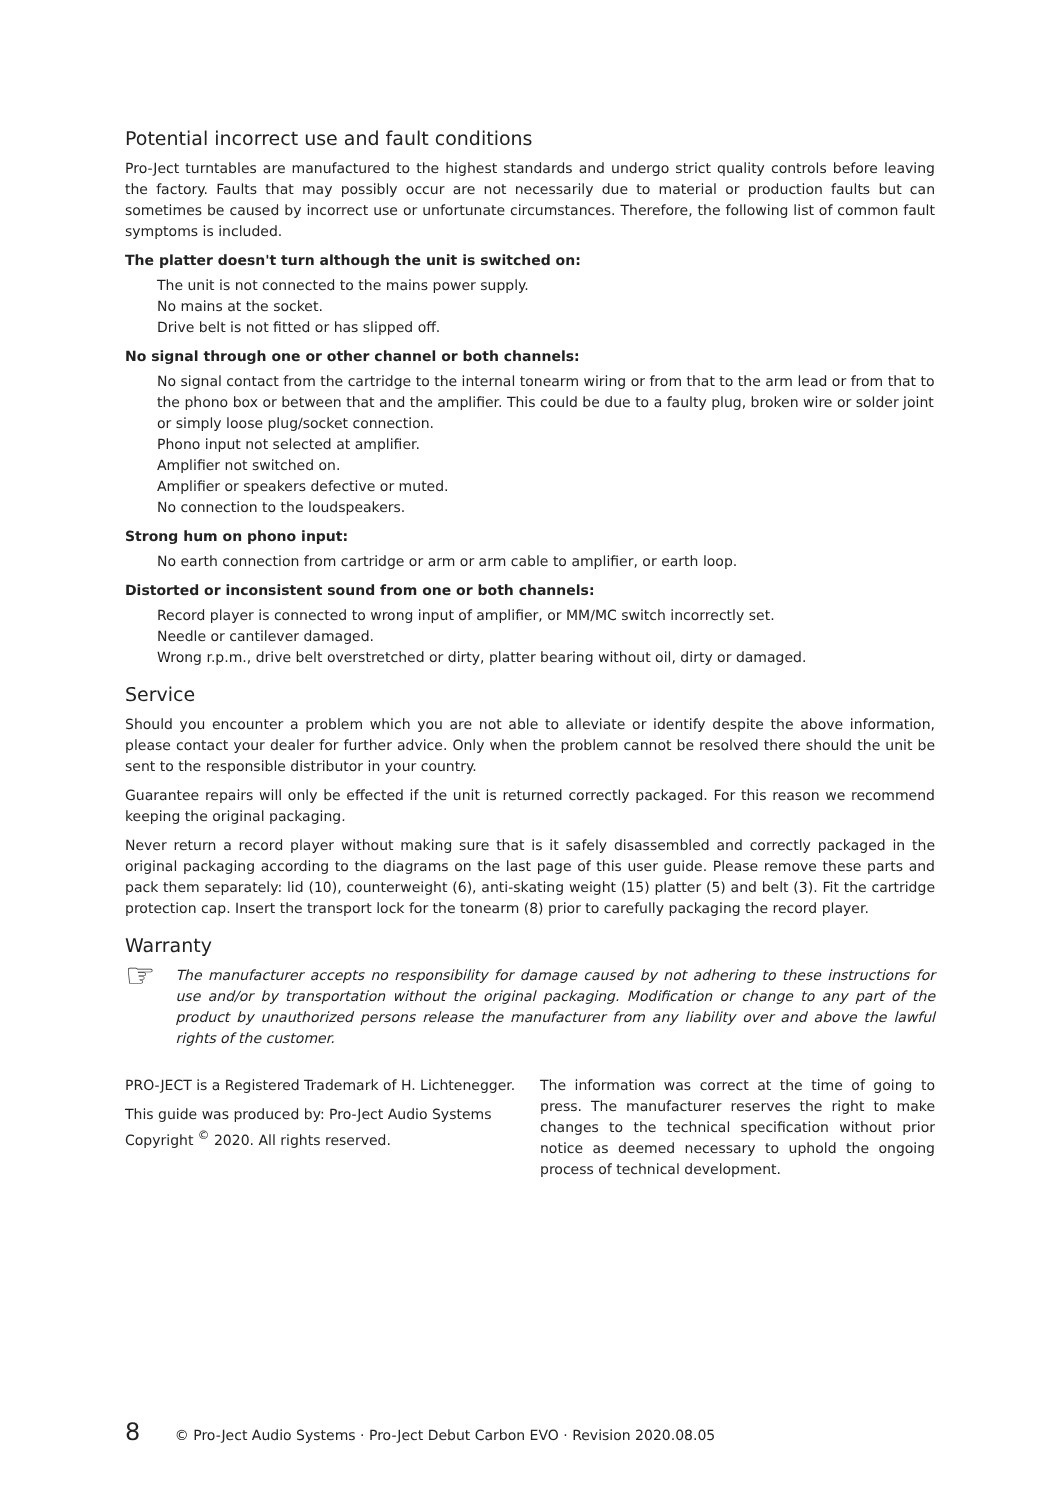Potential incorrect use and fault conditions
Pro-Ject turntables are manufactured to the highest standards and undergo strict quality controls before leaving the factory. Faults that may possibly occur are not necessarily due to material or production faults but can sometimes be caused by incorrect use or unfortunate circumstances. Therefore, the following list of common fault symptoms is included.
The platter doesn't turn although the unit is switched on:
The unit is not connected to the mains power supply.
No mains at the socket.
Drive belt is not fitted or has slipped off.
No signal through one or other channel or both channels:
No signal contact from the cartridge to the internal tonearm wiring or from that to the arm lead or from that to the phono box or between that and the amplifier. This could be due to a faulty plug, broken wire or solder joint or simply loose plug/socket connection.
Phono input not selected at amplifier.
Amplifier not switched on.
Amplifier or speakers defective or muted.
No connection to the loudspeakers.
Strong hum on phono input:
No earth connection from cartridge or arm or arm cable to amplifier, or earth loop.
Distorted or inconsistent sound from one or both channels:
Record player is connected to wrong input of amplifier, or MM/MC switch incorrectly set.
Needle or cantilever damaged.
Wrong r.p.m., drive belt overstretched or dirty, platter bearing without oil, dirty or damaged.
Service
Should you encounter a problem which you are not able to alleviate or identify despite the above information, please contact your dealer for further advice. Only when the problem cannot be resolved there should the unit be sent to the responsible distributor in your country.
Guarantee repairs will only be effected if the unit is returned correctly packaged. For this reason we recommend keeping the original packaging.
Never return a record player without making sure that is it safely disassembled and correctly packaged in the original packaging according to the diagrams on the last page of this user guide. Please remove these parts and pack them separately: lid (10), counterweight (6), anti-skating weight (15) platter (5) and belt (3). Fit the cartridge protection cap. Insert the transport lock for the tonearm (8) prior to carefully packaging the record player.
Warranty
☞
The manufacturer accepts no responsibility for damage caused by not adhering to these instructions for use and/or by transportation without the original packaging. Modification or change to any part of the product by unauthorized persons release the manufacturer from any liability over and above the lawful rights of the customer.
PRO-JECT is a Registered Trademark of H. Lichtenegger.
This guide was produced by: Pro-Ject Audio Systems
Copyright <sup>©</sup> 2020. All rights reserved.
The information was correct at the time of going to press. The manufacturer reserves the right to make changes to the technical specification without prior notice as deemed necessary to uphold the ongoing process of technical development.
8 © Pro-Ject Audio Systems · Pro-Ject Debut Carbon EVO · Revision 2020.08.05